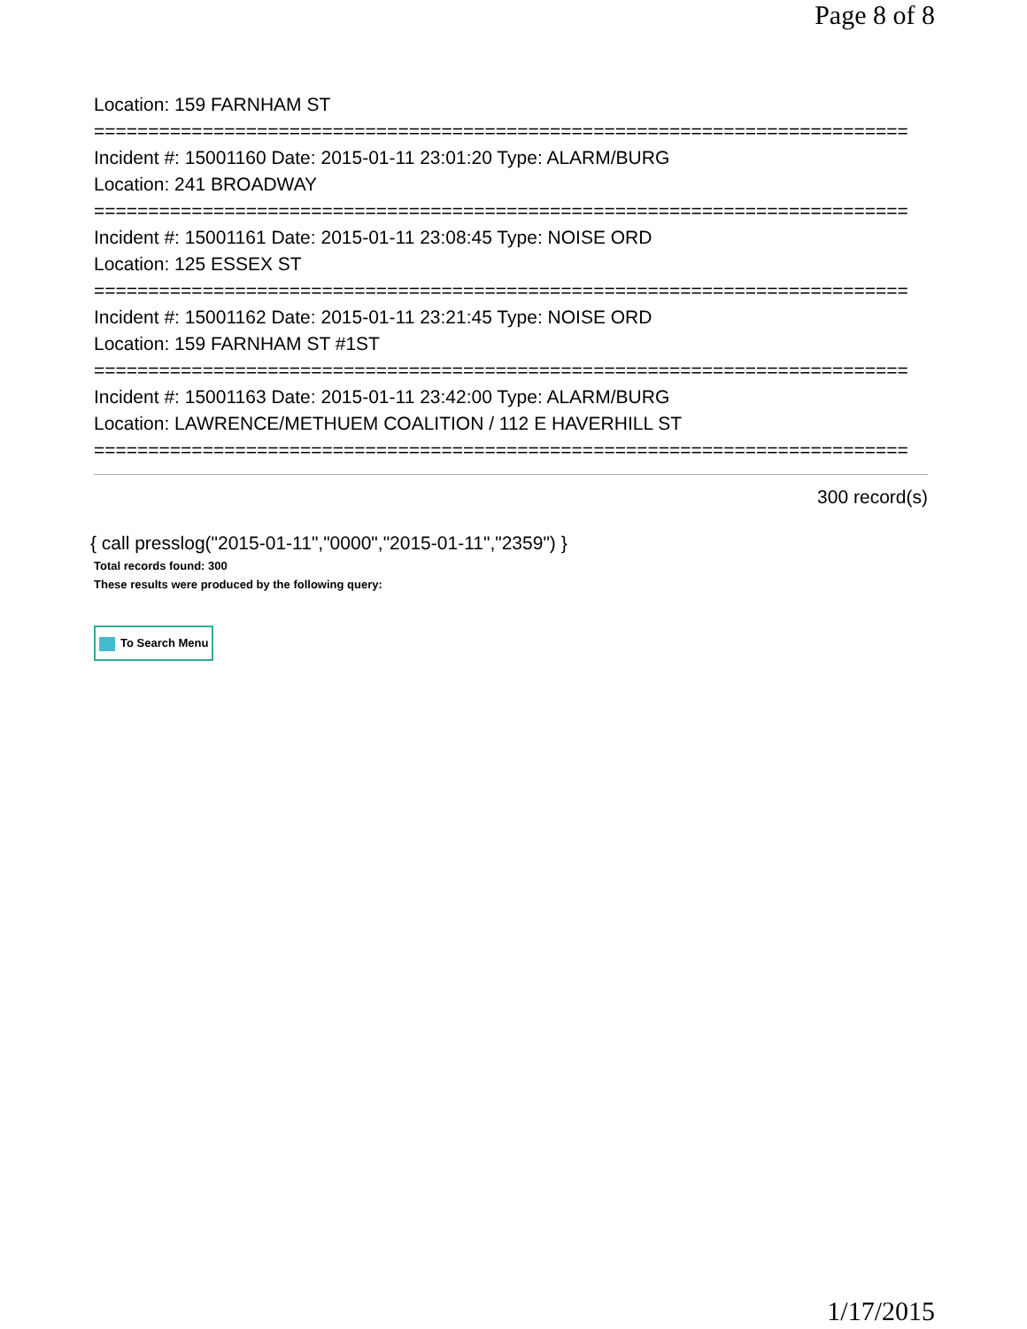Page 8 of 8
Location: 159 FARNHAM ST
===========================================================================
Incident #: 15001160 Date: 2015-01-11 23:01:20 Type: ALARM/BURG
Location: 241 BROADWAY
===========================================================================
Incident #: 15001161 Date: 2015-01-11 23:08:45 Type: NOISE ORD
Location: 125 ESSEX ST
===========================================================================
Incident #: 15001162 Date: 2015-01-11 23:21:45 Type: NOISE ORD
Location: 159 FARNHAM ST #1ST
===========================================================================
Incident #: 15001163 Date: 2015-01-11 23:42:00 Type: ALARM/BURG
Location: LAWRENCE/METHUEM COALITION / 112 E HAVERHILL ST
===========================================================================
300 record(s)
{ call presslog("2015-01-11","0000","2015-01-11","2359") }
Total records found: 300
These results were produced by the following query:
To Search Menu
1/17/2015